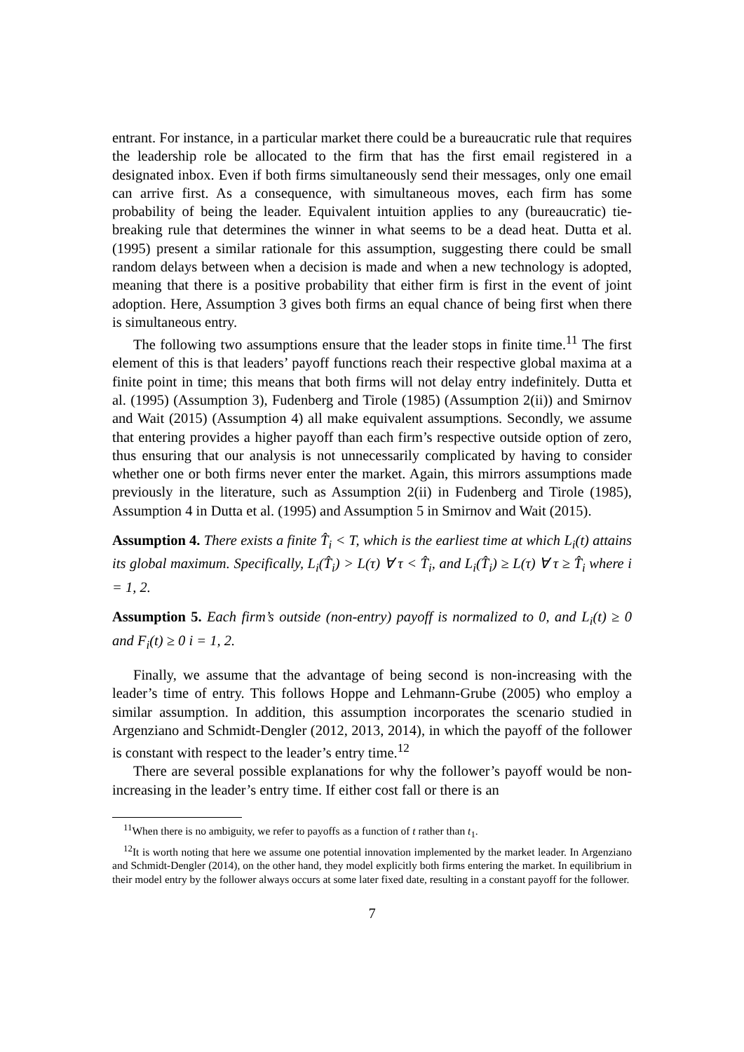entrant. For instance, in a particular market there could be a bureaucratic rule that requires the leadership role be allocated to the firm that has the first email registered in a designated inbox. Even if both firms simultaneously send their messages, only one email can arrive first. As a consequence, with simultaneous moves, each firm has some probability of being the leader. Equivalent intuition applies to any (bureaucratic) tie-breaking rule that determines the winner in what seems to be a dead heat. Dutta et al. (1995) present a similar rationale for this assumption, suggesting there could be small random delays between when a decision is made and when a new technology is adopted, meaning that there is a positive probability that either firm is first in the event of joint adoption. Here, Assumption 3 gives both firms an equal chance of being first when there is simultaneous entry.
The following two assumptions ensure that the leader stops in finite time.<sup>11</sup> The first element of this is that leaders’ payoff functions reach their respective global maxima at a finite point in time; this means that both firms will not delay entry indefinitely. Dutta et al. (1995) (Assumption 3), Fudenberg and Tirole (1985) (Assumption 2(ii)) and Smirnov and Wait (2015) (Assumption 4) all make equivalent assumptions. Secondly, we assume that entering provides a higher payoff than each firm’s respective outside option of zero, thus ensuring that our analysis is not unnecessarily complicated by having to consider whether one or both firms never enter the market. Again, this mirrors assumptions made previously in the literature, such as Assumption 2(ii) in Fudenberg and Tirole (1985), Assumption 4 in Dutta et al. (1995) and Assumption 5 in Smirnov and Wait (2015).
Assumption 4. There exists a finite T̂<sub>i</sub> < T, which is the earliest time at which L<sub>i</sub>(t) attains its global maximum. Specifically, L<sub>i</sub>(T̂<sub>i</sub>) > L(τ) ∀ τ < T̂<sub>i</sub>, and L<sub>i</sub>(T̂<sub>i</sub>) ≥ L(τ) ∀ τ ≥ T̂<sub>i</sub> where i = 1, 2.
Assumption 5. Each firm’s outside (non-entry) payoff is normalized to 0, and L<sub>i</sub>(t) ≥ 0 and F<sub>i</sub>(t) ≥ 0 i = 1, 2.
Finally, we assume that the advantage of being second is non-increasing with the leader’s time of entry. This follows Hoppe and Lehmann-Grube (2005) who employ a similar assumption. In addition, this assumption incorporates the scenario studied in Argenziano and Schmidt-Dengler (2012, 2013, 2014), in which the payoff of the follower is constant with respect to the leader’s entry time.<sup>12</sup>
There are several possible explanations for why the follower’s payoff would be non-increasing in the leader’s entry time. If either cost fall or there is an
<sup>11</sup> When there is no ambiguity, we refer to payoffs as a function of t rather than t<sub>1</sub>.
<sup>12</sup> It is worth noting that here we assume one potential innovation implemented by the market leader. In Argenziano and Schmidt-Dengler (2014), on the other hand, they model explicitly both firms entering the market. In equilibrium in their model entry by the follower always occurs at some later fixed date, resulting in a constant payoff for the follower.
7